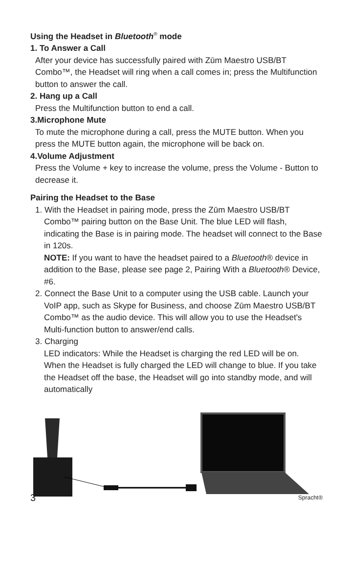Using the Headset in Bluetooth<sup>®</sup> mode
1. To Answer a Call
After your device has successfully paired with Zūm Maestro USB/BT Combo™, the Headset will ring when a call comes in; press the Multifunction button to answer the call.
2. Hang up a Call
Press the Multifunction button to end a call.
3.Microphone Mute
To mute the microphone during a call, press the MUTE button. When you press the MUTE button again, the microphone will be back on.
4.Volume Adjustment
Press the Volume + key to increase the volume, press the Volume - Button to decrease it.
Pairing the Headset to the Base
1. With the Headset in pairing mode, press the Zūm Maestro USB/BT Combo™ pairing button on the Base Unit. The blue LED will flash, indicating the Base is in pairing mode. The headset will connect to the Base in 120s.
NOTE: If you want to have the headset paired to a Bluetooth® device in addition to the Base, please see page 2, Pairing With a Bluetooth® Device, #6.
2. Connect the Base Unit to a computer using the USB cable. Launch your VoIP app, such as Skype for Business, and choose Zūm Maestro USB/BT Combo™ as the audio device. This will allow you to use the Headset's Multi-function button to answer/end calls.
3. Charging
LED indicators: While the Headset is charging the red LED will be on. When the Headset is fully charged the LED will change to blue. If you take the Headset off the base, the Headset will go into standby mode, and will automatically
3 Spracht®